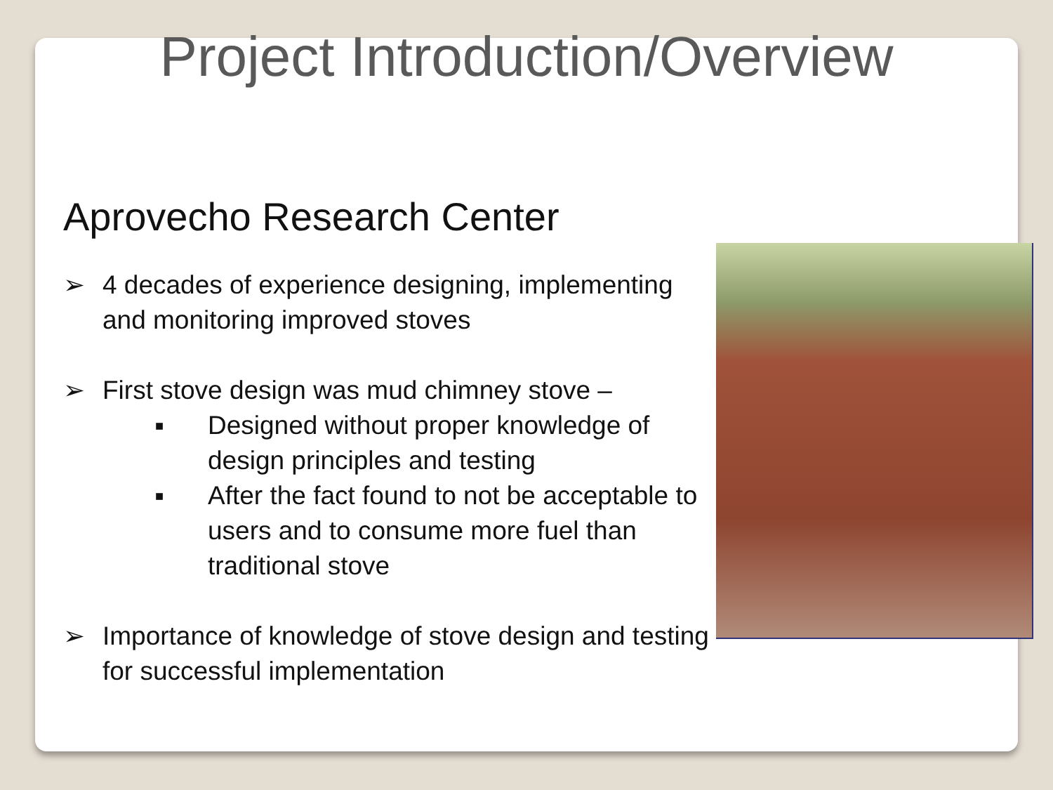Project Introduction/Overview
Aprovecho Research Center
➢ 4 decades of experience designing, implementing and monitoring improved stoves
➢ First stove design was mud chimney stove –
■ Designed without proper knowledge of design principles and testing
■ After the fact found to not be acceptable to users and to consume more fuel than traditional stove
➢ Importance of knowledge of stove design and testing for successful implementation